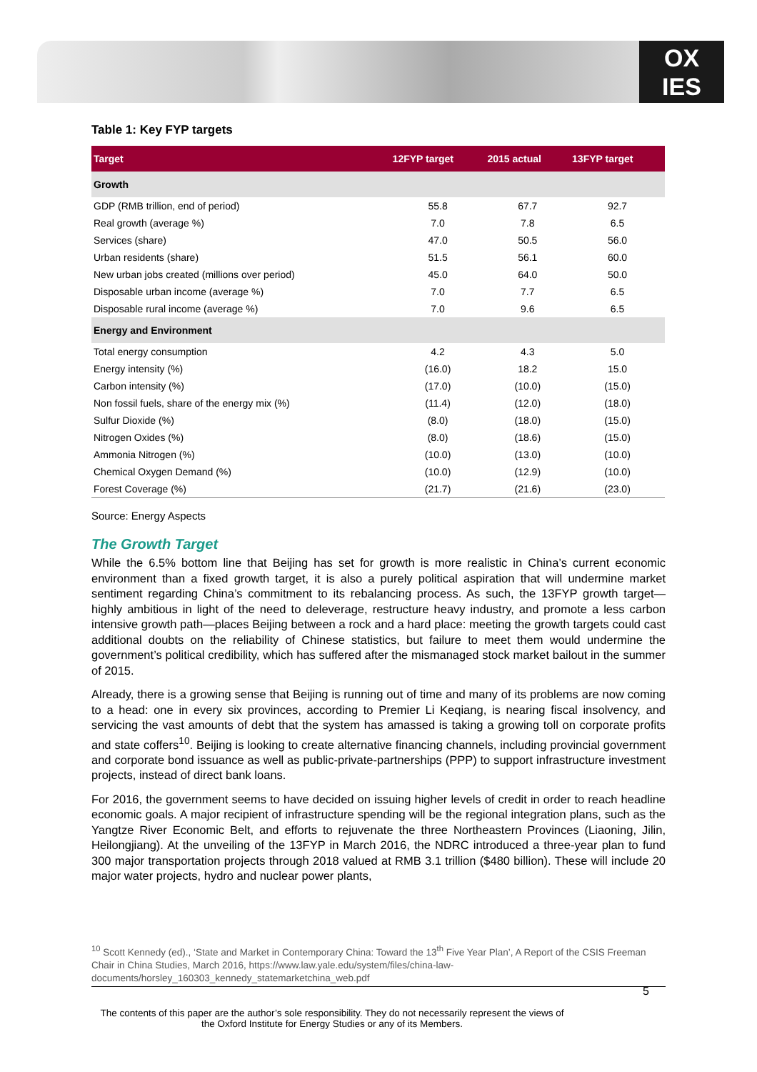OX
IES
Table 1: Key FYP targets
| Target | 12FYP target | 2015 actual | 13FYP target |
| --- | --- | --- | --- |
| Growth | | | |
| GDP (RMB trillion, end of period) | 55.8 | 67.7 | 92.7 |
| Real growth (average %) | 7.0 | 7.8 | 6.5 |
| Services (share) | 47.0 | 50.5 | 56.0 |
| Urban residents (share) | 51.5 | 56.1 | 60.0 |
| New urban jobs created (millions over period) | 45.0 | 64.0 | 50.0 |
| Disposable urban income (average %) | 7.0 | 7.7 | 6.5 |
| Disposable rural income (average %) | 7.0 | 9.6 | 6.5 |
| Energy and Environment | | | |
| Total energy consumption | 4.2 | 4.3 | 5.0 |
| Energy intensity (%) | (16.0) | 18.2 | 15.0 |
| Carbon intensity (%) | (17.0) | (10.0) | (15.0) |
| Non fossil fuels, share of the energy mix (%) | (11.4) | (12.0) | (18.0) |
| Sulfur Dioxide (%) | (8.0) | (18.0) | (15.0) |
| Nitrogen Oxides (%) | (8.0) | (18.6) | (15.0) |
| Ammonia Nitrogen (%) | (10.0) | (13.0) | (10.0) |
| Chemical Oxygen Demand (%) | (10.0) | (12.9) | (10.0) |
| Forest Coverage (%) | (21.7) | (21.6) | (23.0) |
Source: Energy Aspects
The Growth Target
While the 6.5% bottom line that Beijing has set for growth is more realistic in China’s current economic environment than a fixed growth target, it is also a purely political aspiration that will undermine market sentiment regarding China’s commitment to its rebalancing process. As such, the 13FYP growth target—highly ambitious in light of the need to deleverage, restructure heavy industry, and promote a less carbon intensive growth path—places Beijing between a rock and a hard place: meeting the growth targets could cast additional doubts on the reliability of Chinese statistics, but failure to meet them would undermine the government’s political credibility, which has suffered after the mismanaged stock market bailout in the summer of 2015.
Already, there is a growing sense that Beijing is running out of time and many of its problems are now coming to a head: one in every six provinces, according to Premier Li Keqiang, is nearing fiscal insolvency, and servicing the vast amounts of debt that the system has amassed is taking a growing toll on corporate profits and state coffers<sup>10</sup>. Beijing is looking to create alternative financing channels, including provincial government and corporate bond issuance as well as public-private-partnerships (PPP) to support infrastructure investment projects, instead of direct bank loans.
For 2016, the government seems to have decided on issuing higher levels of credit in order to reach headline economic goals. A major recipient of infrastructure spending will be the regional integration plans, such as the Yangtze River Economic Belt, and efforts to rejuvenate the three Northeastern Provinces (Liaoning, Jilin, Heilongjiang). At the unveiling of the 13FYP in March 2016, the NDRC introduced a three-year plan to fund 300 major transportation projects through 2018 valued at RMB 3.1 trillion ($480 billion). These will include 20 major water projects, hydro and nuclear power plants,
<sup>10</sup> Scott Kennedy (ed)., ‘State and Market in Contemporary China: Toward the 13<sup>th</sup> Five Year Plan’, A Report of the CSIS Freeman Chair in China Studies, March 2016, https://www.law.yale.edu/system/files/china-law-documents/horsley_160303_kennedy_statemarketchina_web.pdf
5
The contents of this paper are the author’s sole responsibility. They do not necessarily represent the views of the Oxford Institute for Energy Studies or any of its Members.